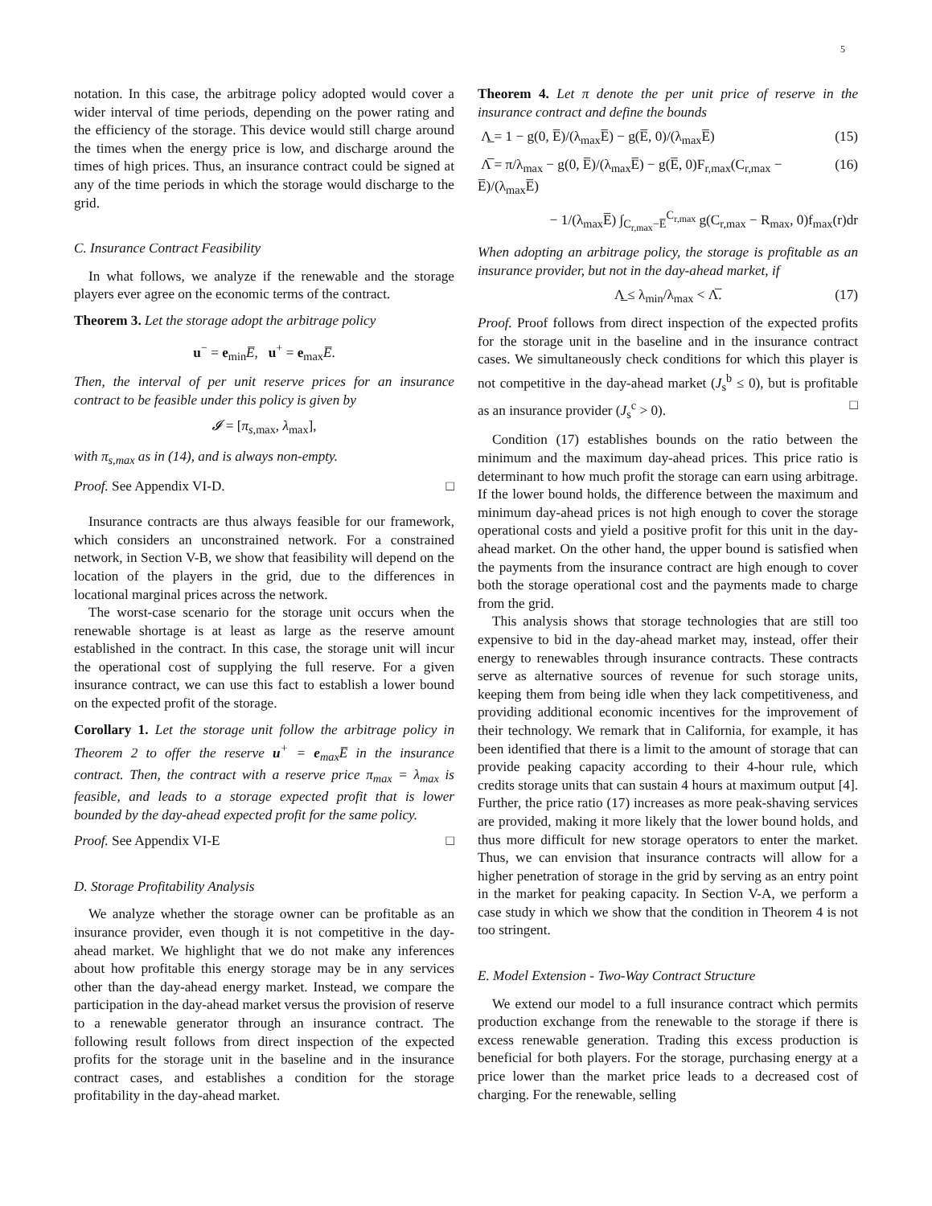5
notation. In this case, the arbitrage policy adopted would cover a wider interval of time periods, depending on the power rating and the efficiency of the storage. This device would still charge around the times when the energy price is low, and discharge around the times of high prices. Thus, an insurance contract could be signed at any of the time periods in which the storage would discharge to the grid.
C. Insurance Contract Feasibility
In what follows, we analyze if the renewable and the storage players ever agree on the economic terms of the contract.
Theorem 3. Let the storage adopt the arbitrage policy
u<sup>−</sup> = e<sub>min</sub>E̅, u<sup>+</sup> = e<sub>max</sub>E̅.
Then, the interval of per unit reserve prices for an insurance contract to be feasible under this policy is given by
𝓘 = [π<sub>s,max</sub>, λ<sub>max</sub>],
with π<sub>s,max</sub> as in (14), and is always non-empty.
Proof. See Appendix VI-D. □
Insurance contracts are thus always feasible for our framework, which considers an unconstrained network. For a constrained network, in Section V-B, we show that feasibility will depend on the location of the players in the grid, due to the differences in locational marginal prices across the network.
The worst-case scenario for the storage unit occurs when the renewable shortage is at least as large as the reserve amount established in the contract. In this case, the storage unit will incur the operational cost of supplying the full reserve. For a given insurance contract, we can use this fact to establish a lower bound on the expected profit of the storage.
Corollary 1. Let the storage unit follow the arbitrage policy in Theorem 2 to offer the reserve u<sup>+</sup> = e<sub>max</sub>E̅ in the insurance contract. Then, the contract with a reserve price π<sub>max</sub> = λ<sub>max</sub> is feasible, and leads to a storage expected profit that is lower bounded by the day-ahead expected profit for the same policy.
Proof. See Appendix VI-E □
D. Storage Profitability Analysis
We analyze whether the storage owner can be profitable as an insurance provider, even though it is not competitive in the day-ahead market. We highlight that we do not make any inferences about how profitable this energy storage may be in any services other than the day-ahead energy market. Instead, we compare the participation in the day-ahead market versus the provision of reserve to a renewable generator through an insurance contract. The following result follows from direct inspection of the expected profits for the storage unit in the baseline and in the insurance contract cases, and establishes a condition for the storage profitability in the day-ahead market.
Theorem 4. Let π denote the per unit price of reserve in the insurance contract and define the bounds
Λ̲ = 1 − g(0, E̅)/(λ<sub>max</sub>E̅) − g(E̅, 0)/(λ<sub>max</sub>E̅) (15)
Λ̅ = π/λ<sub>max</sub> − g(0, E̅)/(λ<sub>max</sub>E̅) − g(E̅, 0)F<sub>r,max</sub>(C<sub>r,max</sub> − E̅)/(λ<sub>max</sub>E̅) (16)
− 1/(λ<sub>max</sub>E̅) ∫<sub>C<sub>r,max</sub>−E̅</sub><sup>C<sub>r,max</sub></sup> g(C<sub>r,max</sub> − R<sub>max</sub>, 0)f<sub>max</sub>(r)dr
When adopting an arbitrage policy, the storage is profitable as an insurance provider, but not in the day-ahead market, if
Λ̲ ≤ λ<sub>min</sub>/λ<sub>max</sub> < Λ̅. (17)
Proof. Proof follows from direct inspection of the expected profits for the storage unit in the baseline and in the insurance contract cases. We simultaneously check conditions for which this player is not competitive in the day-ahead market (J<sub>s</sub><sup>b</sup> ≤ 0), but is profitable as an insurance provider (J<sub>s</sub><sup>c</sup> > 0). □
Condition (17) establishes bounds on the ratio between the minimum and the maximum day-ahead prices. This price ratio is determinant to how much profit the storage can earn using arbitrage. If the lower bound holds, the difference between the maximum and minimum day-ahead prices is not high enough to cover the storage operational costs and yield a positive profit for this unit in the day-ahead market. On the other hand, the upper bound is satisfied when the payments from the insurance contract are high enough to cover both the storage operational cost and the payments made to charge from the grid.
This analysis shows that storage technologies that are still too expensive to bid in the day-ahead market may, instead, offer their energy to renewables through insurance contracts. These contracts serve as alternative sources of revenue for such storage units, keeping them from being idle when they lack competitiveness, and providing additional economic incentives for the improvement of their technology. We remark that in California, for example, it has been identified that there is a limit to the amount of storage that can provide peaking capacity according to their 4-hour rule, which credits storage units that can sustain 4 hours at maximum output [4]. Further, the price ratio (17) increases as more peak-shaving services are provided, making it more likely that the lower bound holds, and thus more difficult for new storage operators to enter the market. Thus, we can envision that insurance contracts will allow for a higher penetration of storage in the grid by serving as an entry point in the market for peaking capacity. In Section V-A, we perform a case study in which we show that the condition in Theorem 4 is not too stringent.
E. Model Extension - Two-Way Contract Structure
We extend our model to a full insurance contract which permits production exchange from the renewable to the storage if there is excess renewable generation. Trading this excess production is beneficial for both players. For the storage, purchasing energy at a price lower than the market price leads to a decreased cost of charging. For the renewable, selling